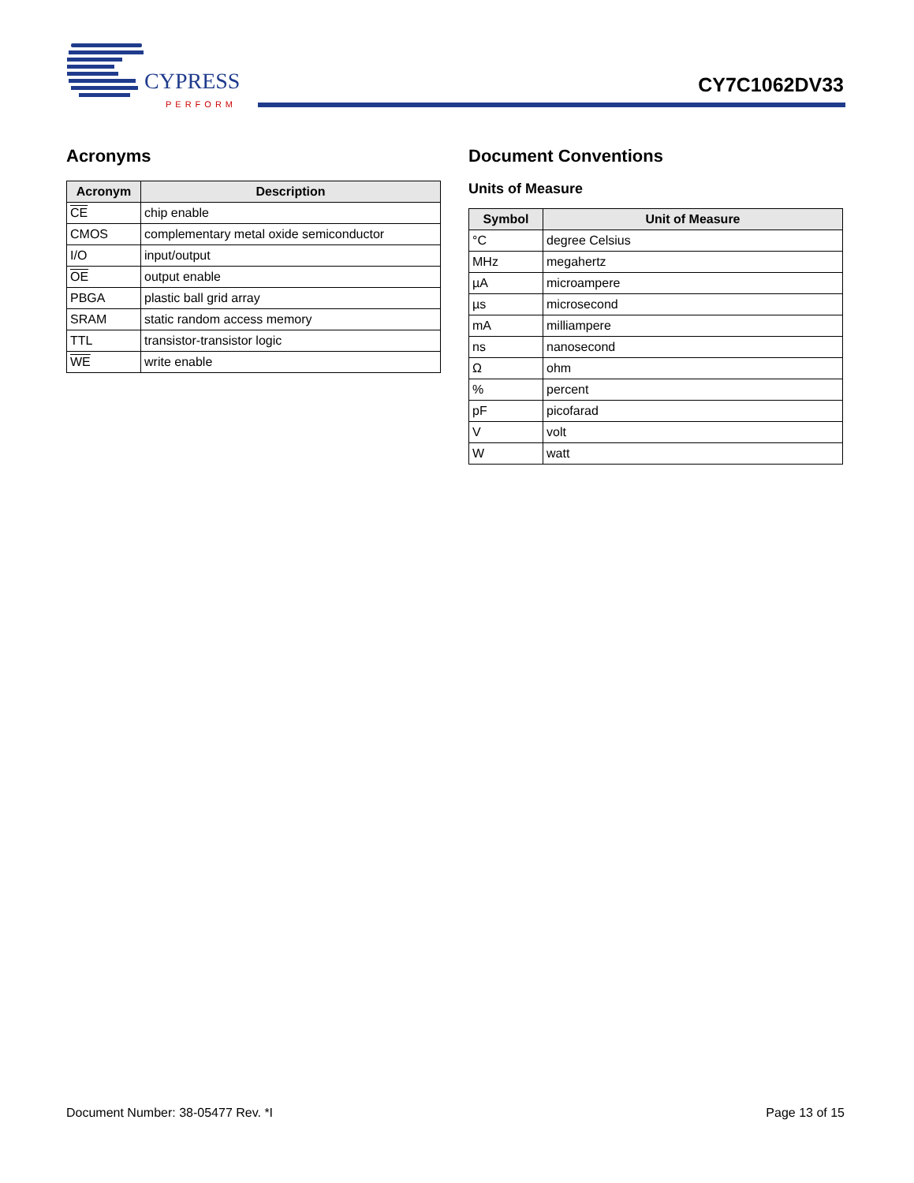CYPRESS
PERFORM
CY7C1062DV33
Acronyms
| Acronym | Description |
| --- | --- |
| CE | chip enable |
| CMOS | complementary metal oxide semiconductor |
| I/O | input/output |
| OE | output enable |
| PBGA | plastic ball grid array |
| SRAM | static random access memory |
| TTL | transistor-transistor logic |
| WE | write enable |
Document Conventions
Units of Measure
| Symbol | Unit of Measure |
| --- | --- |
| °C | degree Celsius |
| MHz | megahertz |
| µA | microampere |
| µs | microsecond |
| mA | milliampere |
| ns | nanosecond |
| Ω | ohm |
| % | percent |
| pF | picofarad |
| V | volt |
| W | watt |
Document Number: 38-05477 Rev. *I Page 13 of 15